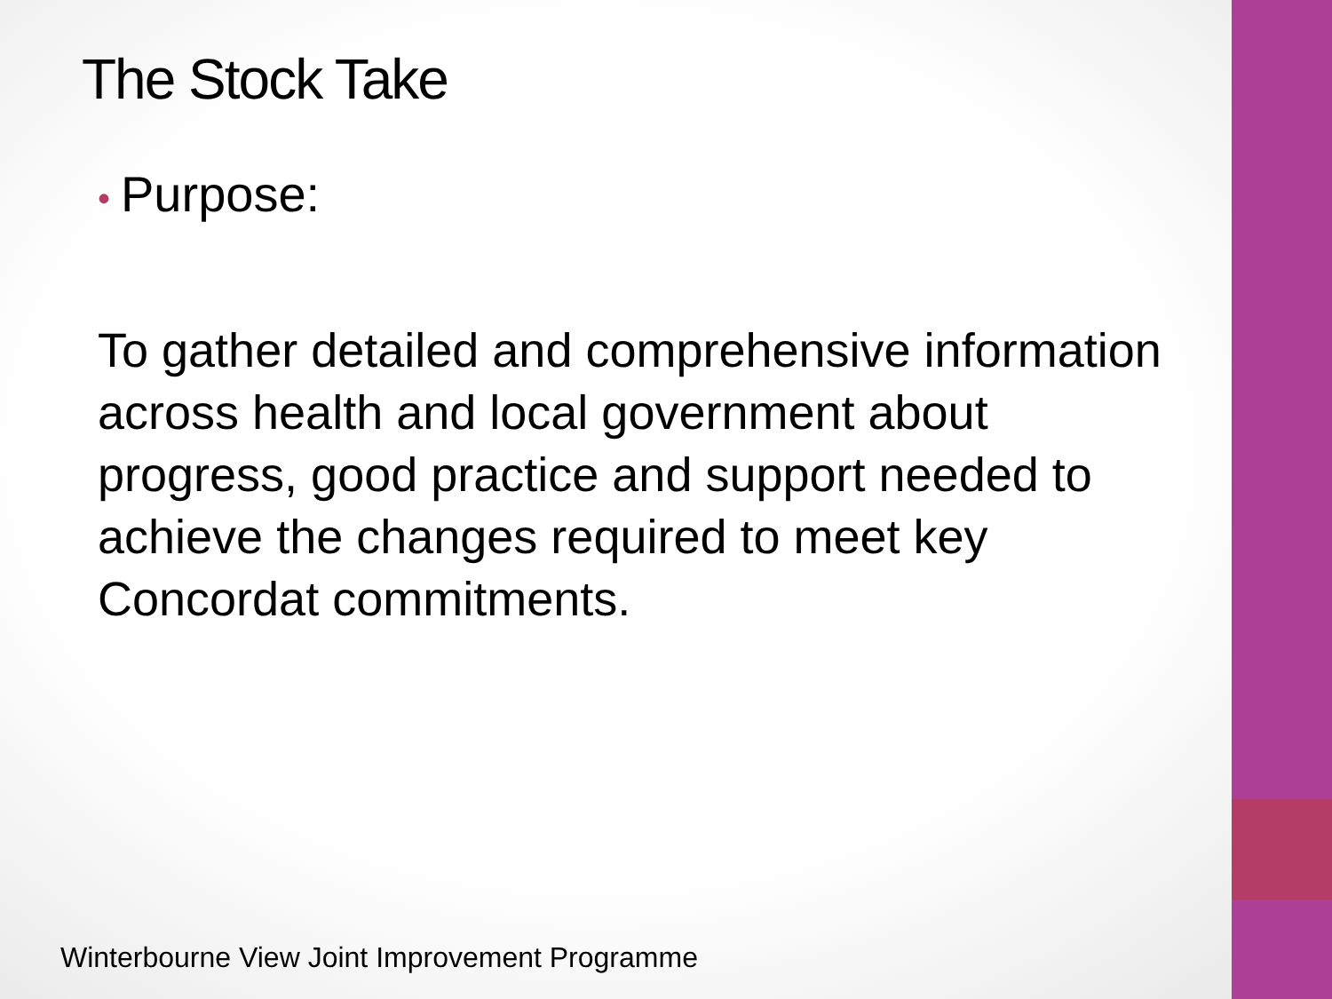The Stock Take
• Purpose:
To gather detailed and comprehensive information across health and local government about progress, good practice and support needed to achieve the changes required to meet key Concordat commitments.
Winterbourne View Joint Improvement Programme